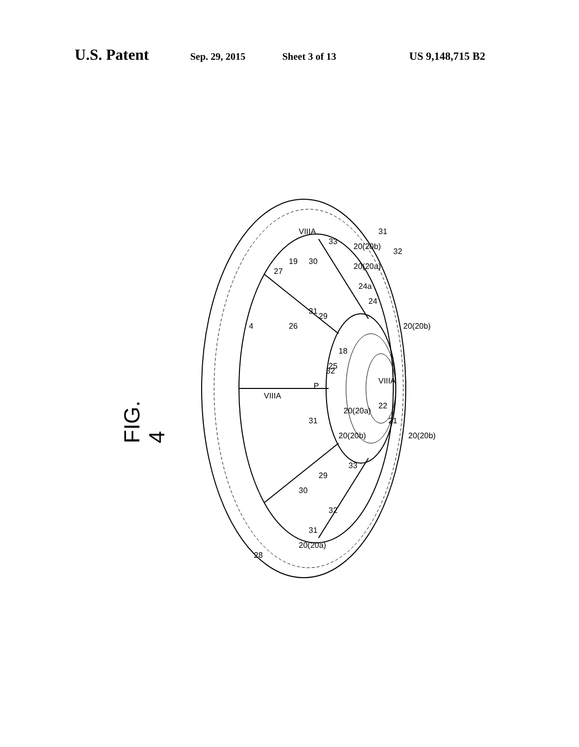U.S. Patent Sep. 29, 2015 Sheet 3 of 13 US 9,148,715 B2
FIG. 4
4
27
19
VIIIA
26
24a
24
18
25
P
32
31
20(20a)
20(20b)
33
29
30
32
31
20(20a)
28
22
21
VIIIA
20(20b)
20(20b)
20(20b)
20(20a)
30
33
31
32
31
29
VIIIA